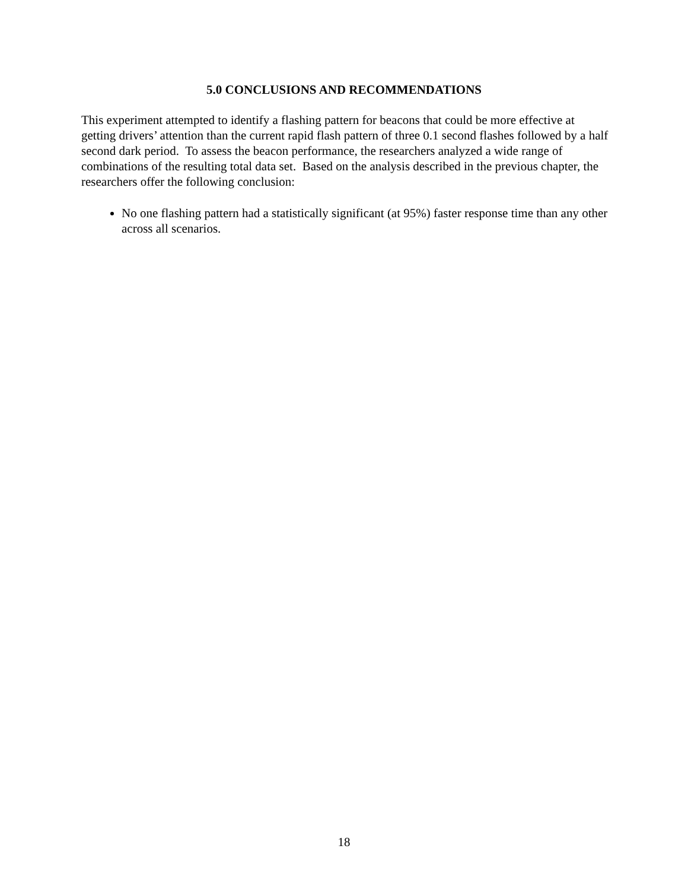5.0 CONCLUSIONS AND RECOMMENDATIONS
This experiment attempted to identify a flashing pattern for beacons that could be more effective at getting drivers’ attention than the current rapid flash pattern of three 0.1 second flashes followed by a half second dark period. To assess the beacon performance, the researchers analyzed a wide range of combinations of the resulting total data set. Based on the analysis described in the previous chapter, the researchers offer the following conclusion:
No one flashing pattern had a statistically significant (at 95%) faster response time than any other across all scenarios.
18